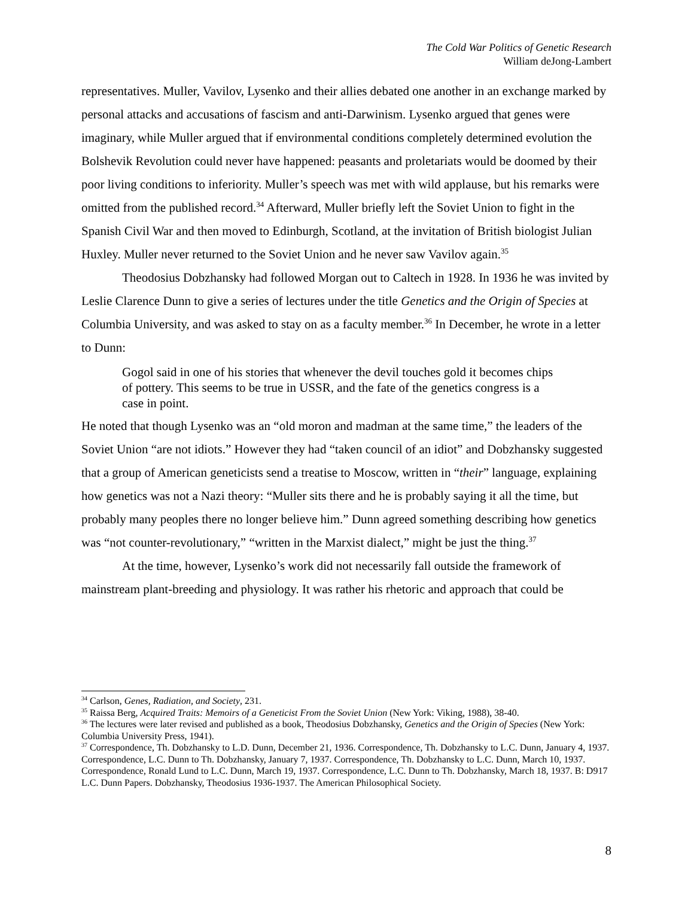The Cold War Politics of Genetic Research
William deJong-Lambert
representatives. Muller, Vavilov, Lysenko and their allies debated one another in an exchange marked by personal attacks and accusations of fascism and anti-Darwinism. Lysenko argued that genes were imaginary, while Muller argued that if environmental conditions completely determined evolution the Bolshevik Revolution could never have happened: peasants and proletariats would be doomed by their poor living conditions to inferiority. Muller’s speech was met with wild applause, but his remarks were omitted from the published record.<sup>34</sup> Afterward, Muller briefly left the Soviet Union to fight in the Spanish Civil War and then moved to Edinburgh, Scotland, at the invitation of British biologist Julian Huxley. Muller never returned to the Soviet Union and he never saw Vavilov again.<sup>35</sup>
Theodosius Dobzhansky had followed Morgan out to Caltech in 1928. In 1936 he was invited by Leslie Clarence Dunn to give a series of lectures under the title Genetics and the Origin of Species at Columbia University, and was asked to stay on as a faculty member.<sup>36</sup> In December, he wrote in a letter to Dunn:
Gogol said in one of his stories that whenever the devil touches gold it becomes chips of pottery. This seems to be true in USSR, and the fate of the genetics congress is a case in point.
He noted that though Lysenko was an “old moron and madman at the same time,” the leaders of the Soviet Union “are not idiots.” However they had “taken council of an idiot” and Dobzhansky suggested that a group of American geneticists send a treatise to Moscow, written in “their” language, explaining how genetics was not a Nazi theory: “Muller sits there and he is probably saying it all the time, but probably many peoples there no longer believe him.” Dunn agreed something describing how genetics was “not counter-revolutionary,” “written in the Marxist dialect,” might be just the thing.<sup>37</sup>
At the time, however, Lysenko’s work did not necessarily fall outside the framework of mainstream plant-breeding and physiology. It was rather his rhetoric and approach that could be
<sup>34</sup> Carlson, Genes, Radiation, and Society, 231.
<sup>35</sup> Raissa Berg, Acquired Traits: Memoirs of a Geneticist From the Soviet Union (New York: Viking, 1988), 38-40.
<sup>36</sup> The lectures were later revised and published as a book, Theodosius Dobzhansky, Genetics and the Origin of Species (New York: Columbia University Press, 1941).
<sup>37</sup> Correspondence, Th. Dobzhansky to L.D. Dunn, December 21, 1936. Correspondence, Th. Dobzhansky to L.C. Dunn, January 4, 1937. Correspondence, L.C. Dunn to Th. Dobzhansky, January 7, 1937. Correspondence, Th. Dobzhansky to L.C. Dunn, March 10, 1937. Correspondence, Ronald Lund to L.C. Dunn, March 19, 1937. Correspondence, L.C. Dunn to Th. Dobzhansky, March 18, 1937. B: D917 L.C. Dunn Papers. Dobzhansky, Theodosius 1936-1937. The American Philosophical Society.
8